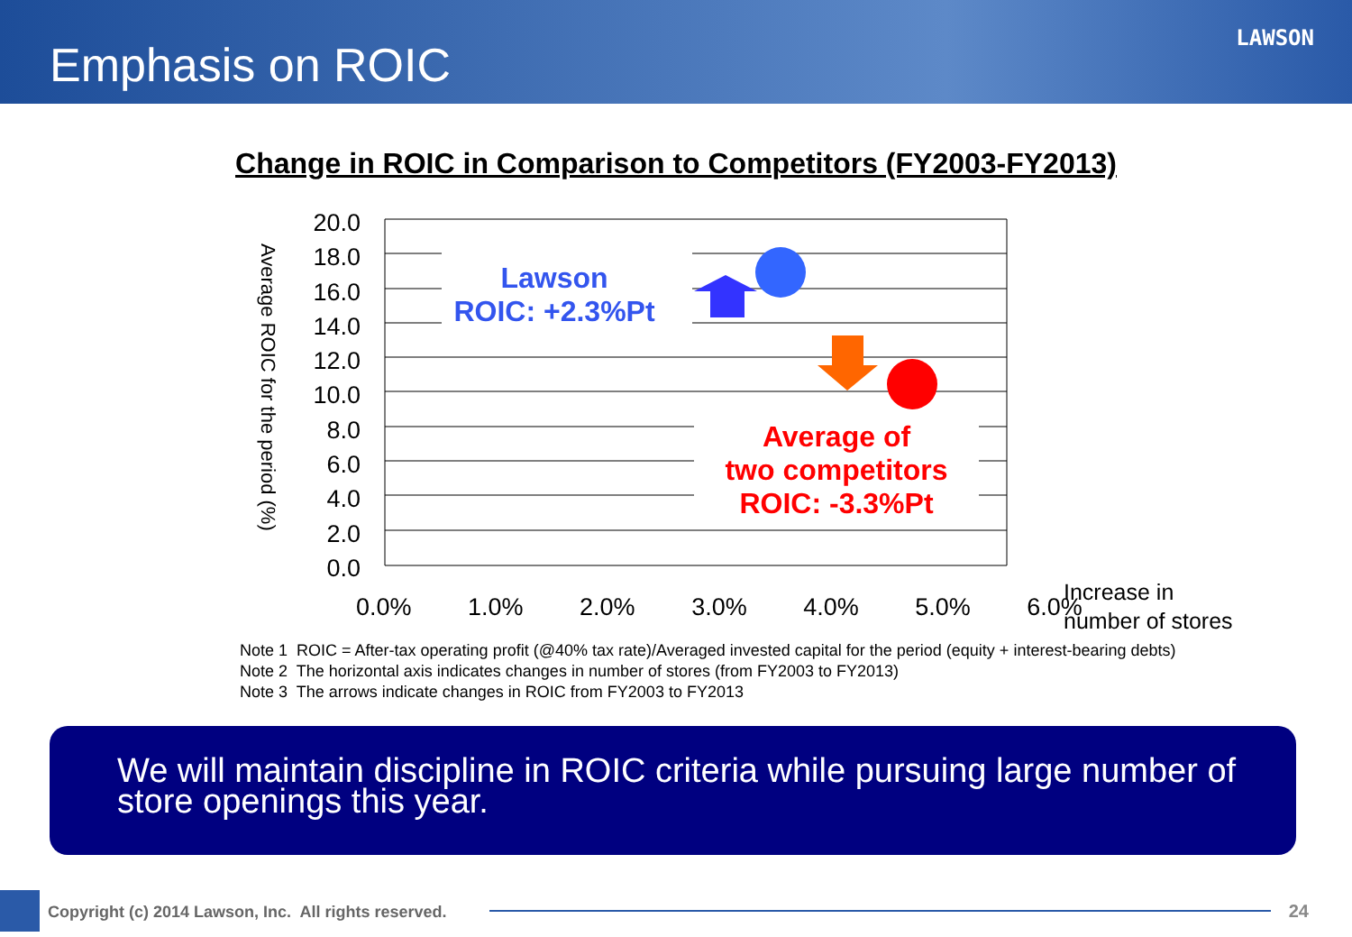Emphasis on ROIC LAWSON
Change in ROIC in Comparison to Competitors (FY2003-FY2013)
Average ROIC for the period (%)
20.0
18.0
16.0
14.0
12.0
10.0
8.0
6.0
4.0
2.0
0.0
0.0% 1.0% 2.0% 3.0% 4.0% 5.0% 6.0%
Increase in
number of stores
Lawson
ROIC: +2.3%Pt
Average of
two competitors
ROIC: -3.3%Pt
Note 1 ROIC = After-tax operating profit (@40% tax rate)/Averaged invested capital for the period (equity + interest-bearing debts)
Note 2 The horizontal axis indicates changes in number of stores (from FY2003 to FY2013)
Note 3 The arrows indicate changes in ROIC from FY2003 to FY2013
We will maintain discipline in ROIC criteria while pursuing large number of store openings this year.
Copyright (c) 2014 Lawson, Inc. All rights reserved.
24